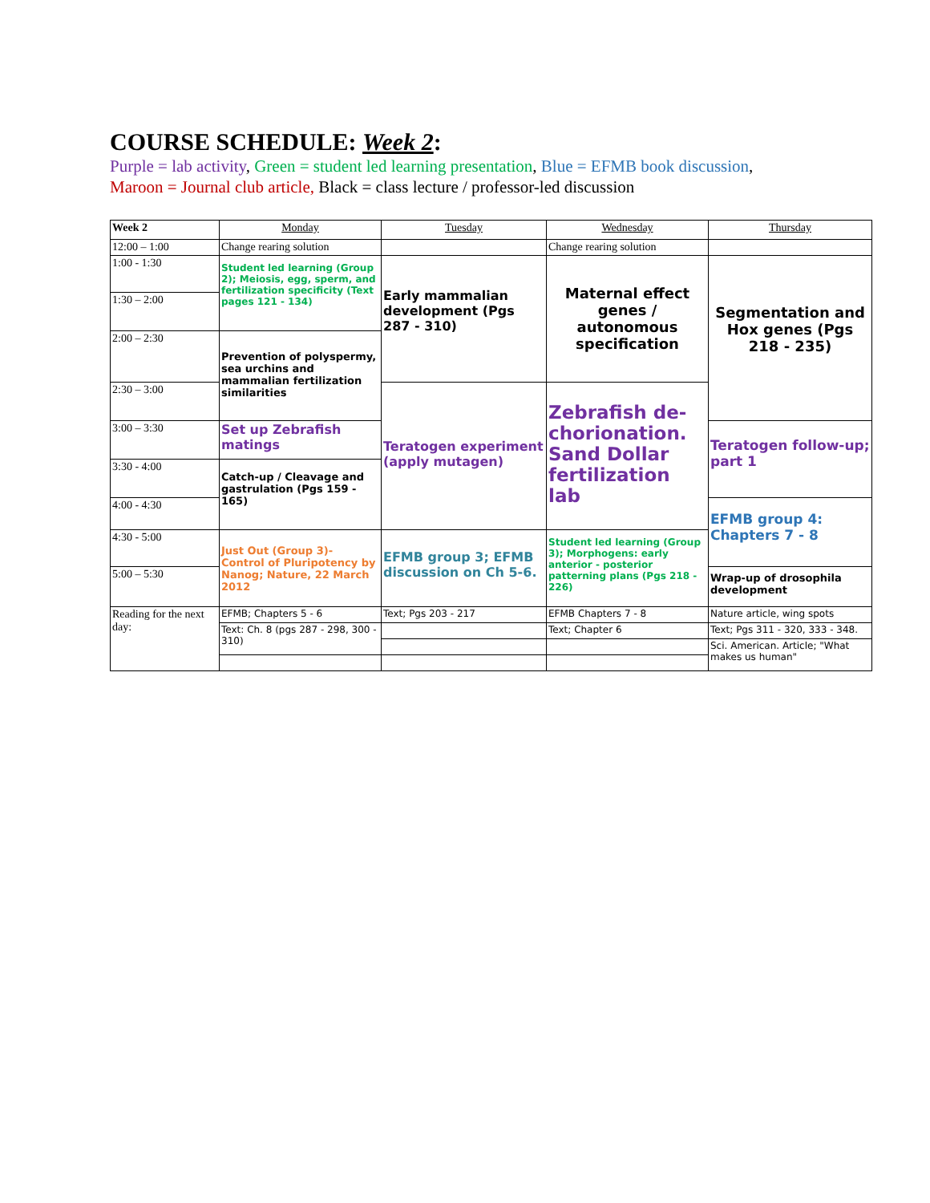COURSE SCHEDULE: Week 2:
Purple = lab activity, Green = student led learning presentation, Blue = EFMB book discussion,
Maroon = Journal club article, Black = class lecture / professor-led discussion
| Week 2 | Monday | Tuesday | Wednesday | Thursday |
| 12:00 – 1:00 | Change rearing solution | | Change rearing solution | |
| 1:00 - 1:30 | Student led learning (Group 2); Meiosis, egg, sperm, and fertilization specificity (Text pages 121 - 134) | Early mammalian development (Pgs 287 - 310) | Maternal effect genes / autonomous specification | Segmentation and Hox genes (Pgs 218 - 235) |
| 1:30 – 2:00 | | | | |
| 2:00 – 2:30 | Prevention of polyspermy, sea urchins and mammalian fertilization similarities | | | |
| 2:30 – 3:00 | | Teratogen experiment (apply mutagen) | Zebrafish de-chorionation. Sand Dollar fertilization lab | |
| 3:00 – 3:30 | Set up Zebrafish matings | | | Teratogen follow-up; part 1 |
| 3:30 - 4:00 | Catch-up / Cleavage and gastrulation (Pgs 159 - 165) | | | |
| 4:00 - 4:30 | | | | EFMB group 4: Chapters 7 - 8 |
| 4:30 - 5:00 | Just Out (Group 3)- Control of Pluripotency by Nanog; Nature, 22 March 2012 | EFMB group 3; EFMB discussion on Ch 5-6. | Student led learning (Group 3); Morphogens: early anterior - posterior patterning plans (Pgs 218 - 226) | |
| 5:00 – 5:30 | | | | Wrap-up of drosophila development |
| Reading for the next day: | EFMB; Chapters 5 - 6 | Text; Pgs 203 - 217 | EFMB Chapters 7 - 8 | Nature article, wing spots |
| | Text: Ch. 8 (pgs 287 - 298, 300 - 310) | | Text; Chapter 6 | Text; Pgs 311 - 320, 333 - 348. |
| | | | | Sci. American. Article; "What makes us human" |